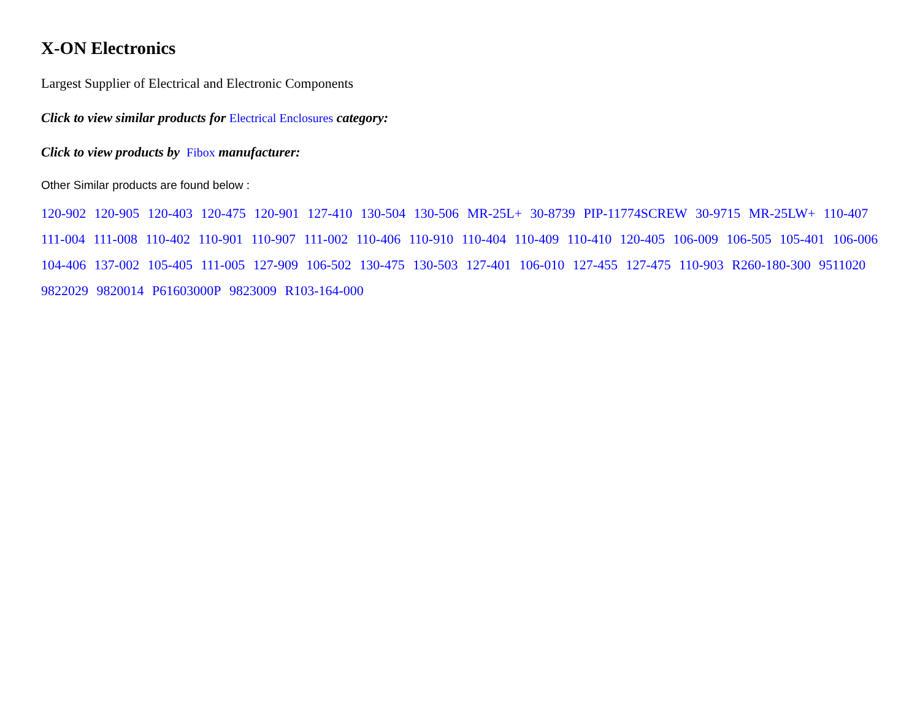X-ON Electronics
Largest Supplier of Electrical and Electronic Components
Click to view similar products for Electrical Enclosures category:
Click to view products by Fibox manufacturer:
Other Similar products are found below :
120-902 120-905 120-403 120-475 120-901 127-410 130-504 130-506 MR-25L+ 30-8739 PIP-11774SCREW 30-9715 MR-25LW+ 110-407 111-004 111-008 110-402 110-901 110-907 111-002 110-406 110-910 110-404 110-409 110-410 120-405 106-009 106-505 105-401 106-006 104-406 137-002 105-405 111-005 127-909 106-502 130-475 130-503 127-401 106-010 127-455 127-475 110-903 R260-180-300 9511020 9822029 9820014 P61603000P 9823009 R103-164-000